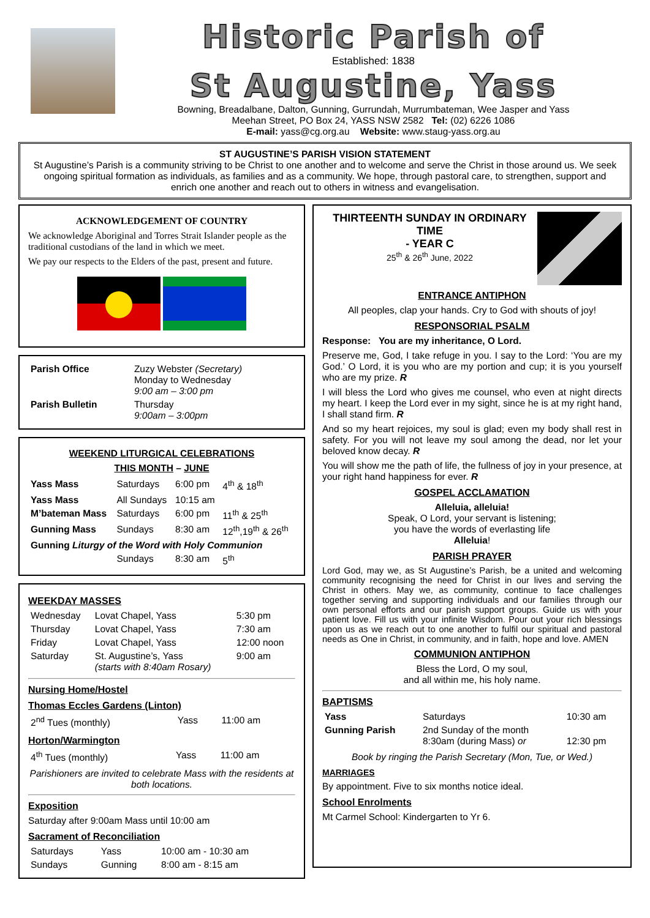Historic Parish of
Established: 1838
St Augustine, Yass
Bowning, Breadalbane, Dalton, Gunning, Gurrundah, Murrumbateman, Wee Jasper and Yass
Meehan Street, PO Box 24, YASS NSW 2582 Tel: (02) 6226 1086
E-mail: yass@cg.org.au Website: www.staug-yass.org.au
ST AUGUSTINE’S PARISH VISION STATEMENT
St Augustine’s Parish is a community striving to be Christ to one another and to welcome and serve the Christ in those around us. We seek ongoing spiritual formation as individuals, as families and as a community. We hope, through pastoral care, to strengthen, support and enrich one another and reach out to others in witness and evangelisation.
ACKNOWLEDGEMENT OF COUNTRY
We acknowledge Aboriginal and Torres Strait Islander people as the traditional custodians of the land in which we meet.
We pay our respects to the Elders of the past, present and future.
| Parish Office | Zuzy Webster (Secretary) Monday to Wednesday 9:00 am – 3:00 pm |
| Parish Bulletin | Thursday 9:00am – 3:00pm |
WEEKEND LITURGICAL CELEBRATIONS
THIS MONTH – JUNE
| Yass Mass | Saturdays | 6:00 pm | 4<sup>th</sup> & 18<sup>th</sup> |
| Yass Mass | All Sundays | 10:15 am | |
| M’bateman Mass | Saturdays | 6:00 pm | 11<sup>th</sup> & 25<sup>th</sup> |
| Gunning Mass | Sundays | 8:30 am | 12<sup>th</sup>,19<sup>th</sup> & 26<sup>th</sup> |
| Gunning Liturgy of the Word with Holy Communion | | | |
| | Sundays | 8:30 am | 5<sup>th</sup> |
WEEKDAY MASSES
| Wednesday | Lovat Chapel, Yass | 5:30 pm |
| Thursday | Lovat Chapel, Yass | 7:30 am |
| Friday | Lovat Chapel, Yass | 12:00 noon |
| Saturday | St. Augustine’s, Yass (starts with 8:40am Rosary) | 9:00 am |
Nursing Home/Hostel
Thomas Eccles Gardens (Linton)
| 2<sup>nd</sup> Tues (monthly) | Yass | 11:00 am |
Horton/Warmington
| 4<sup>th</sup> Tues (monthly) | Yass | 11:00 am |
Parishioners are invited to celebrate Mass with the residents at both locations.
Exposition
Saturday after 9:00am Mass until 10:00 am
Sacrament of Reconciliation
| Saturdays | Yass | 10:00 am - 10:30 am |
| Sundays | Gunning | 8:00 am - 8:15 am |
THIRTEENTH SUNDAY IN ORDINARY TIME
- YEAR C
25<sup>th</sup> & 26<sup>th</sup> June, 2022
ENTRANCE ANTIPHON
All peoples, clap your hands. Cry to God with shouts of joy!
RESPONSORIAL PSALM
Response: You are my inheritance, O Lord.
Preserve me, God, I take refuge in you. I say to the Lord: ‘You are my God.’ O Lord, it is you who are my portion and cup; it is you yourself who are my prize. R
I will bless the Lord who gives me counsel, who even at night directs my heart. I keep the Lord ever in my sight, since he is at my right hand, I shall stand firm. R
And so my heart rejoices, my soul is glad; even my body shall rest in safety. For you will not leave my soul among the dead, nor let your beloved know decay. R
You will show me the path of life, the fullness of joy in your presence, at your right hand happiness for ever. R
GOSPEL ACCLAMATION
Alleluia, alleluia!
Speak, O Lord, your servant is listening;
you have the words of everlasting life
Alleluia!
PARISH PRAYER
Lord God, may we, as St Augustine’s Parish, be a united and welcoming community recognising the need for Christ in our lives and serving the Christ in others. May we, as community, continue to face challenges together serving and supporting individuals and our families through our own personal efforts and our parish support groups. Guide us with your patient love. Fill us with your infinite Wisdom. Pour out your rich blessings upon us as we reach out to one another to fulfil our spiritual and pastoral needs as One in Christ, in community, and in faith, hope and love. AMEN
COMMUNION ANTIPHON
Bless the Lord, O my soul,
and all within me, his holy name.
BAPTISMS
| Yass | Saturdays | 10:30 am |
| Gunning Parish | 2nd Sunday of the month 8:30am (during Mass) or | 12:30 pm |
Book by ringing the Parish Secretary (Mon, Tue, or Wed.)
MARRIAGES
By appointment. Five to six months notice ideal.
School Enrolments
Mt Carmel School: Kindergarten to Yr 6.